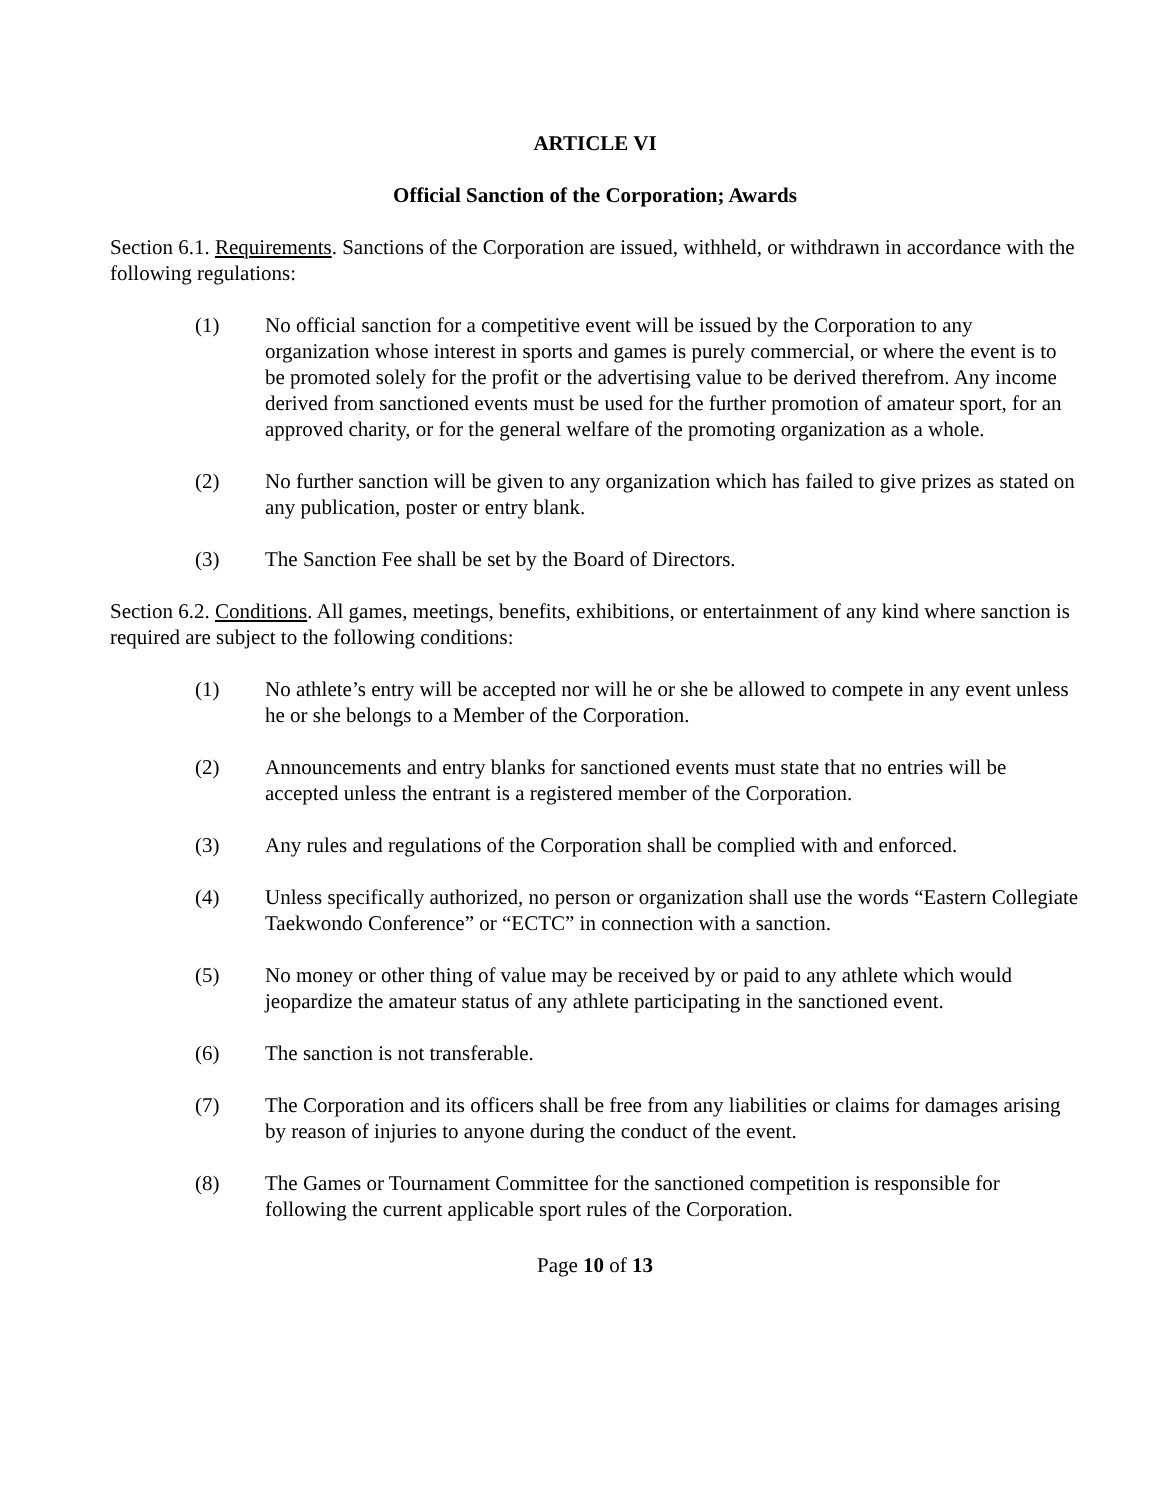ARTICLE VI
Official Sanction of the Corporation; Awards
Section 6.1. Requirements. Sanctions of the Corporation are issued, withheld, or withdrawn in accordance with the following regulations:
(1) No official sanction for a competitive event will be issued by the Corporation to any organization whose interest in sports and games is purely commercial, or where the event is to be promoted solely for the profit or the advertising value to be derived therefrom. Any income derived from sanctioned events must be used for the further promotion of amateur sport, for an approved charity, or for the general welfare of the promoting organization as a whole.
(2) No further sanction will be given to any organization which has failed to give prizes as stated on any publication, poster or entry blank.
(3) The Sanction Fee shall be set by the Board of Directors.
Section 6.2. Conditions. All games, meetings, benefits, exhibitions, or entertainment of any kind where sanction is required are subject to the following conditions:
(1) No athlete’s entry will be accepted nor will he or she be allowed to compete in any event unless he or she belongs to a Member of the Corporation.
(2) Announcements and entry blanks for sanctioned events must state that no entries will be accepted unless the entrant is a registered member of the Corporation.
(3) Any rules and regulations of the Corporation shall be complied with and enforced.
(4) Unless specifically authorized, no person or organization shall use the words “Eastern Collegiate Taekwondo Conference” or “ECTC” in connection with a sanction.
(5) No money or other thing of value may be received by or paid to any athlete which would jeopardize the amateur status of any athlete participating in the sanctioned event.
(6) The sanction is not transferable.
(7) The Corporation and its officers shall be free from any liabilities or claims for damages arising by reason of injuries to anyone during the conduct of the event.
(8) The Games or Tournament Committee for the sanctioned competition is responsible for following the current applicable sport rules of the Corporation.
Page 10 of 13